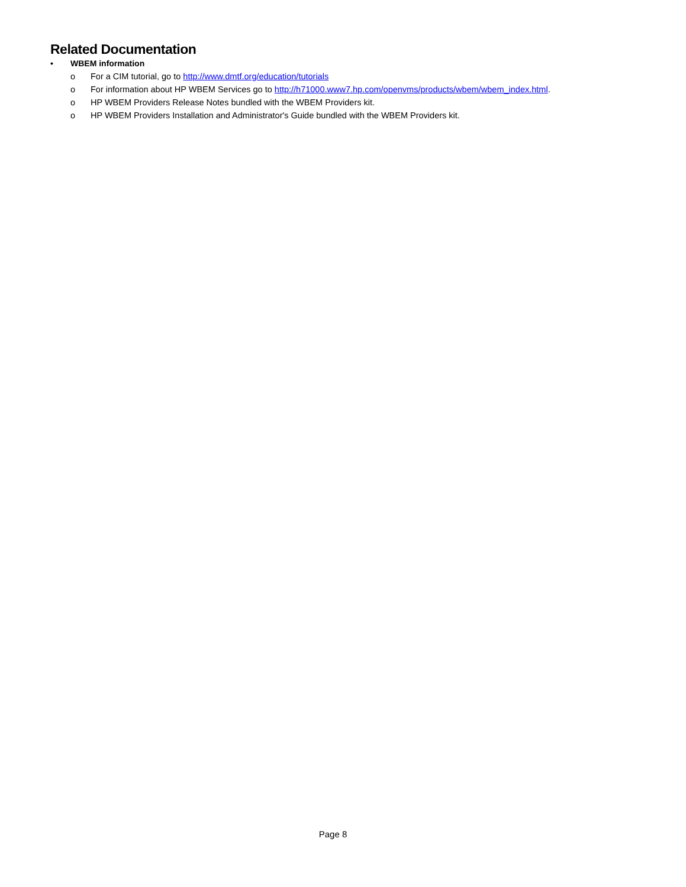Related Documentation
• WBEM information
o For a CIM tutorial, go to http://www.dmtf.org/education/tutorials
o For information about HP WBEM Services go to http://h71000.www7.hp.com/openvms/products/wbem/wbem_index.html.
o HP WBEM Providers Release Notes bundled with the WBEM Providers kit.
o HP WBEM Providers Installation and Administrator's Guide bundled with the WBEM Providers kit.
Page 8